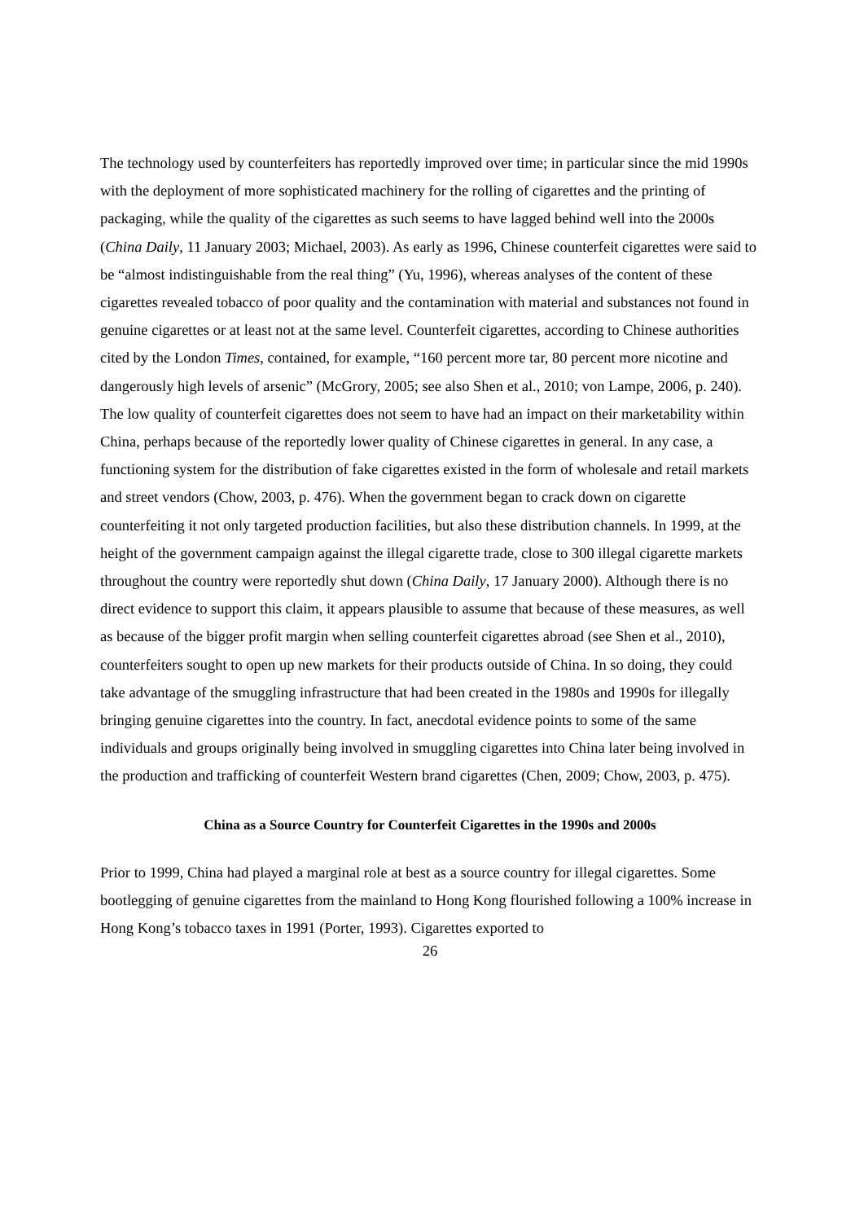The technology used by counterfeiters has reportedly improved over time; in particular since the mid 1990s with the deployment of more sophisticated machinery for the rolling of cigarettes and the printing of packaging, while the quality of the cigarettes as such seems to have lagged behind well into the 2000s (China Daily, 11 January 2003; Michael, 2003). As early as 1996, Chinese counterfeit cigarettes were said to be “almost indistinguishable from the real thing” (Yu, 1996), whereas analyses of the content of these cigarettes revealed tobacco of poor quality and the contamination with material and substances not found in genuine cigarettes or at least not at the same level. Counterfeit cigarettes, according to Chinese authorities cited by the London Times, contained, for example, “160 percent more tar, 80 percent more nicotine and dangerously high levels of arsenic” (McGrory, 2005; see also Shen et al., 2010; von Lampe, 2006, p. 240).
The low quality of counterfeit cigarettes does not seem to have had an impact on their marketability within China, perhaps because of the reportedly lower quality of Chinese cigarettes in general. In any case, a functioning system for the distribution of fake cigarettes existed in the form of wholesale and retail markets and street vendors (Chow, 2003, p. 476). When the government began to crack down on cigarette counterfeiting it not only targeted production facilities, but also these distribution channels. In 1999, at the height of the government campaign against the illegal cigarette trade, close to 300 illegal cigarette markets throughout the country were reportedly shut down (China Daily, 17 January 2000). Although there is no direct evidence to support this claim, it appears plausible to assume that because of these measures, as well as because of the bigger profit margin when selling counterfeit cigarettes abroad (see Shen et al., 2010), counterfeiters sought to open up new markets for their products outside of China. In so doing, they could take advantage of the smuggling infrastructure that had been created in the 1980s and 1990s for illegally bringing genuine cigarettes into the country. In fact, anecdotal evidence points to some of the same individuals and groups originally being involved in smuggling cigarettes into China later being involved in the production and trafficking of counterfeit Western brand cigarettes (Chen, 2009; Chow, 2003, p. 475).
China as a Source Country for Counterfeit Cigarettes in the 1990s and 2000s
Prior to 1999, China had played a marginal role at best as a source country for illegal cigarettes. Some bootlegging of genuine cigarettes from the mainland to Hong Kong flourished following a 100% increase in Hong Kong’s tobacco taxes in 1991 (Porter, 1993). Cigarettes exported to
26